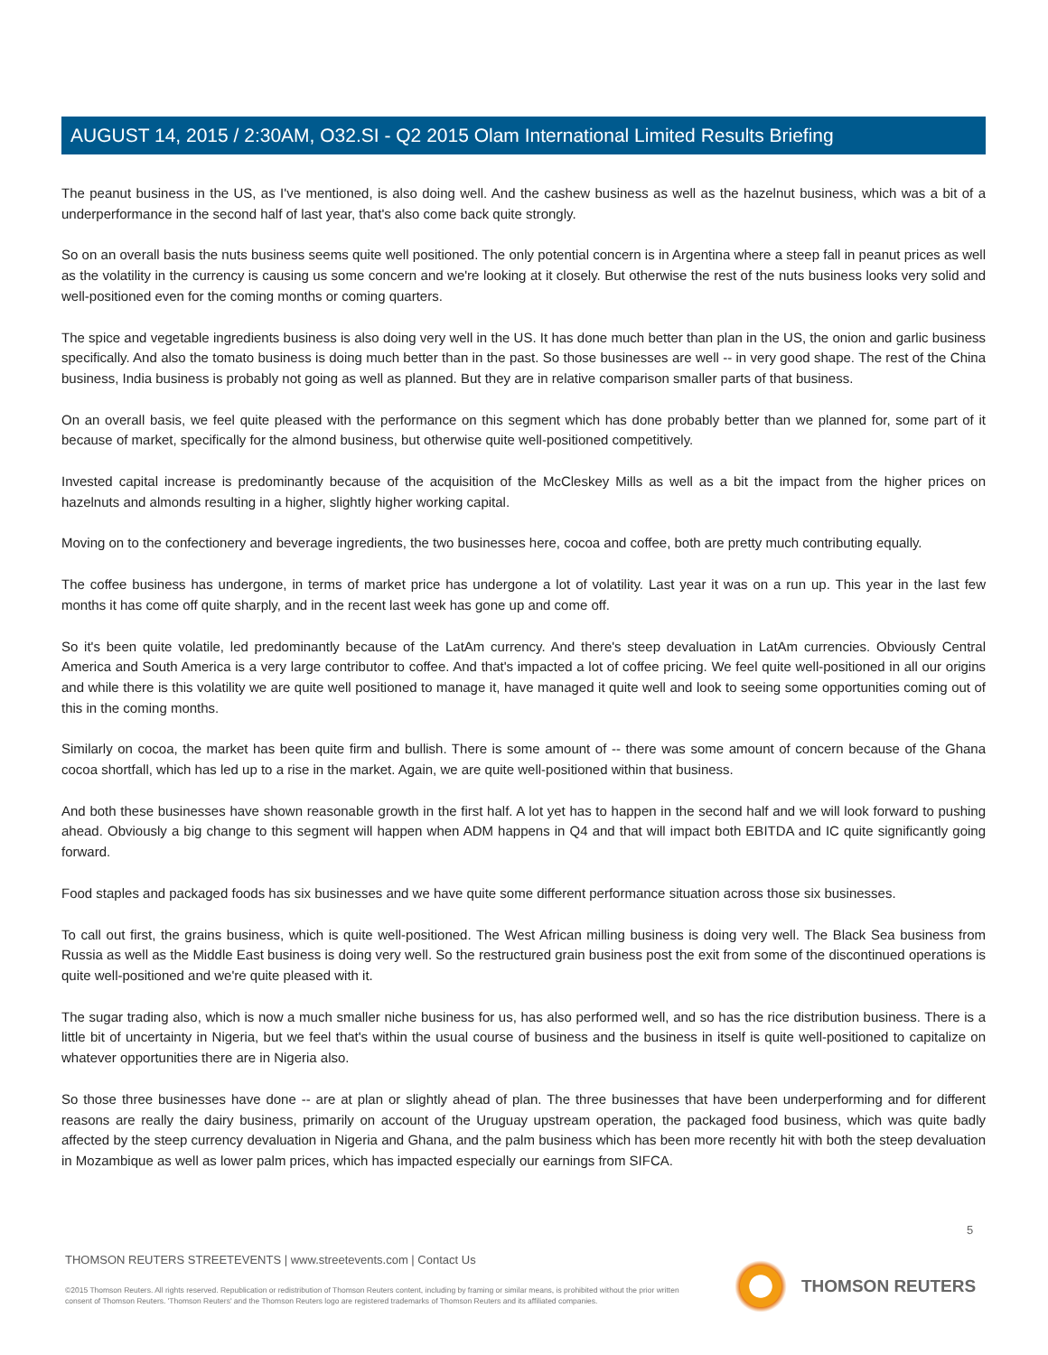AUGUST 14, 2015 / 2:30AM, O32.SI - Q2 2015 Olam International Limited Results Briefing
The peanut business in the US, as I've mentioned, is also doing well. And the cashew business as well as the hazelnut business, which was a bit of a underperformance in the second half of last year, that's also come back quite strongly.
So on an overall basis the nuts business seems quite well positioned. The only potential concern is in Argentina where a steep fall in peanut prices as well as the volatility in the currency is causing us some concern and we're looking at it closely. But otherwise the rest of the nuts business looks very solid and well-positioned even for the coming months or coming quarters.
The spice and vegetable ingredients business is also doing very well in the US. It has done much better than plan in the US, the onion and garlic business specifically. And also the tomato business is doing much better than in the past. So those businesses are well -- in very good shape. The rest of the China business, India business is probably not going as well as planned. But they are in relative comparison smaller parts of that business.
On an overall basis, we feel quite pleased with the performance on this segment which has done probably better than we planned for, some part of it because of market, specifically for the almond business, but otherwise quite well-positioned competitively.
Invested capital increase is predominantly because of the acquisition of the McCleskey Mills as well as a bit the impact from the higher prices on hazelnuts and almonds resulting in a higher, slightly higher working capital.
Moving on to the confectionery and beverage ingredients, the two businesses here, cocoa and coffee, both are pretty much contributing equally.
The coffee business has undergone, in terms of market price has undergone a lot of volatility. Last year it was on a run up. This year in the last few months it has come off quite sharply, and in the recent last week has gone up and come off.
So it's been quite volatile, led predominantly because of the LatAm currency. And there's steep devaluation in LatAm currencies. Obviously Central America and South America is a very large contributor to coffee. And that's impacted a lot of coffee pricing. We feel quite well-positioned in all our origins and while there is this volatility we are quite well positioned to manage it, have managed it quite well and look to seeing some opportunities coming out of this in the coming months.
Similarly on cocoa, the market has been quite firm and bullish. There is some amount of -- there was some amount of concern because of the Ghana cocoa shortfall, which has led up to a rise in the market. Again, we are quite well-positioned within that business.
And both these businesses have shown reasonable growth in the first half. A lot yet has to happen in the second half and we will look forward to pushing ahead. Obviously a big change to this segment will happen when ADM happens in Q4 and that will impact both EBITDA and IC quite significantly going forward.
Food staples and packaged foods has six businesses and we have quite some different performance situation across those six businesses.
To call out first, the grains business, which is quite well-positioned. The West African milling business is doing very well. The Black Sea business from Russia as well as the Middle East business is doing very well. So the restructured grain business post the exit from some of the discontinued operations is quite well-positioned and we're quite pleased with it.
The sugar trading also, which is now a much smaller niche business for us, has also performed well, and so has the rice distribution business. There is a little bit of uncertainty in Nigeria, but we feel that's within the usual course of business and the business in itself is quite well-positioned to capitalize on whatever opportunities there are in Nigeria also.
So those three businesses have done -- are at plan or slightly ahead of plan. The three businesses that have been underperforming and for different reasons are really the dairy business, primarily on account of the Uruguay upstream operation, the packaged food business, which was quite badly affected by the steep currency devaluation in Nigeria and Ghana, and the palm business which has been more recently hit with both the steep devaluation in Mozambique as well as lower palm prices, which has impacted especially our earnings from SIFCA.
5
THOMSON REUTERS STREETEVENTS | www.streetevents.com | Contact Us
©2015 Thomson Reuters. All rights reserved. Republication or redistribution of Thomson Reuters content, including by framing or similar means, is prohibited without the prior written consent of Thomson Reuters. 'Thomson Reuters' and the Thomson Reuters logo are registered trademarks of Thomson Reuters and its affiliated companies.
THOMSON REUTERS